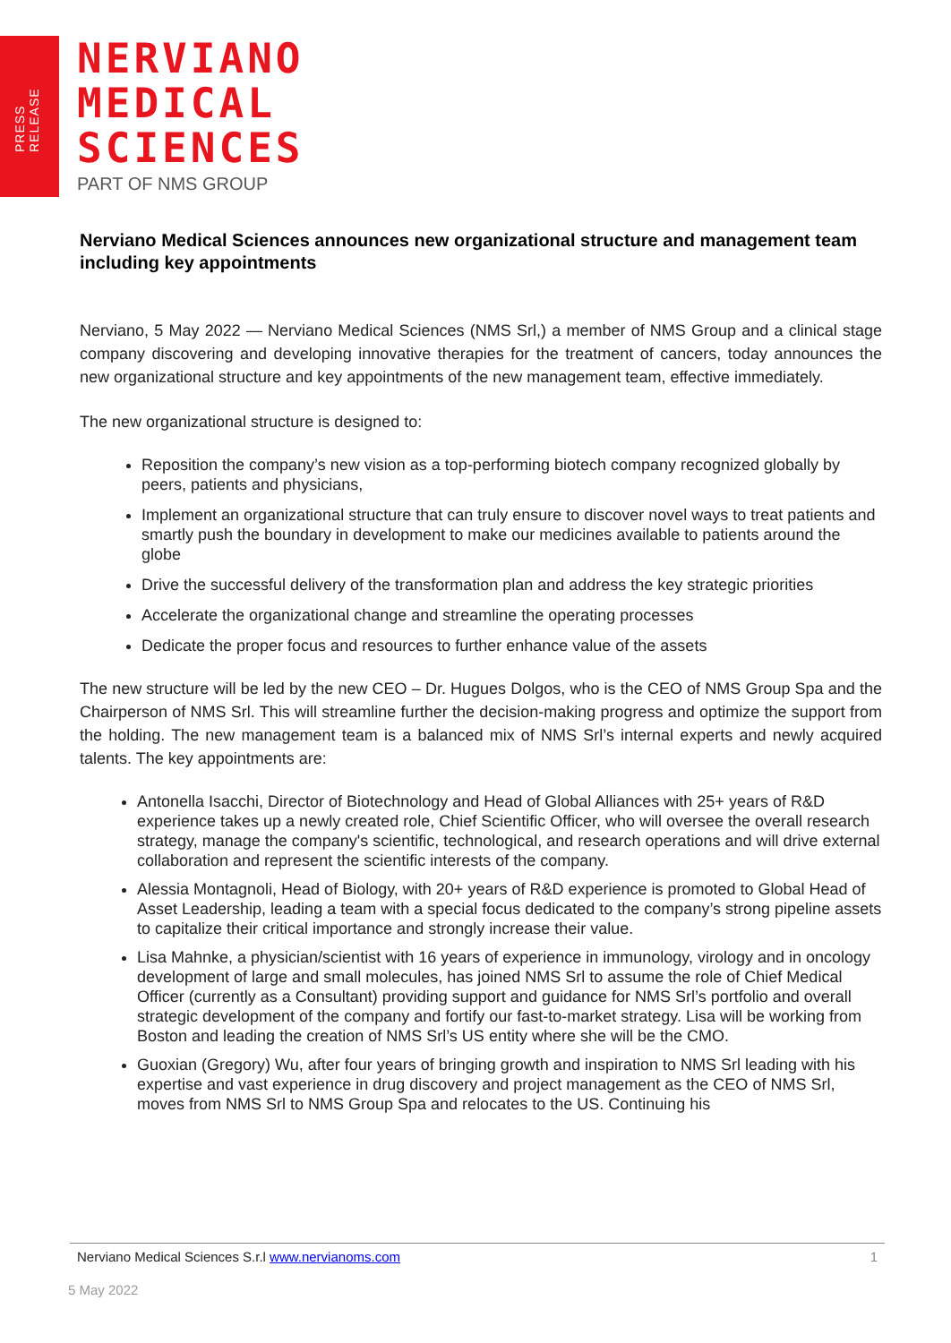PRESS RELEASE
NERVIANO
MEDICAL
SCIENCES
PART OF NMS GROUP
Nerviano Medical Sciences announces new organizational structure and management team including key appointments
Nerviano, 5 May 2022 — Nerviano Medical Sciences (NMS Srl,) a member of NMS Group and a clinical stage company discovering and developing innovative therapies for the treatment of cancers, today announces the new organizational structure and key appointments of the new management team, effective immediately.
The new organizational structure is designed to:
Reposition the company’s new vision as a top-performing biotech company recognized globally by peers, patients and physicians,
Implement an organizational structure that can truly ensure to discover novel ways to treat patients and smartly push the boundary in development to make our medicines available to patients around the globe
Drive the successful delivery of the transformation plan and address the key strategic priorities
Accelerate the organizational change and streamline the operating processes
Dedicate the proper focus and resources to further enhance value of the assets
The new structure will be led by the new CEO – Dr. Hugues Dolgos, who is the CEO of NMS Group Spa and the Chairperson of NMS Srl. This will streamline further the decision-making progress and optimize the support from the holding. The new management team is a balanced mix of NMS Srl’s internal experts and newly acquired talents. The key appointments are:
Antonella Isacchi, Director of Biotechnology and Head of Global Alliances with 25+ years of R&D experience takes up a newly created role, Chief Scientific Officer, who will oversee the overall research strategy, manage the company's scientific, technological, and research operations and will drive external collaboration and represent the scientific interests of the company.
Alessia Montagnoli, Head of Biology, with 20+ years of R&D experience is promoted to Global Head of Asset Leadership, leading a team with a special focus dedicated to the company’s strong pipeline assets to capitalize their critical importance and strongly increase their value.
Lisa Mahnke, a physician/scientist with 16 years of experience in immunology, virology and in oncology development of large and small molecules, has joined NMS Srl to assume the role of Chief Medical Officer (currently as a Consultant) providing support and guidance for NMS Srl’s portfolio and overall strategic development of the company and fortify our fast-to-market strategy. Lisa will be working from Boston and leading the creation of NMS Srl’s US entity where she will be the CMO.
Guoxian (Gregory) Wu, after four years of bringing growth and inspiration to NMS Srl leading with his expertise and vast experience in drug discovery and project management as the CEO of NMS Srl, moves from NMS Srl to NMS Group Spa and relocates to the US. Continuing his
Nerviano Medical Sciences S.r.l www.nervianoms.com 1
5 May 2022